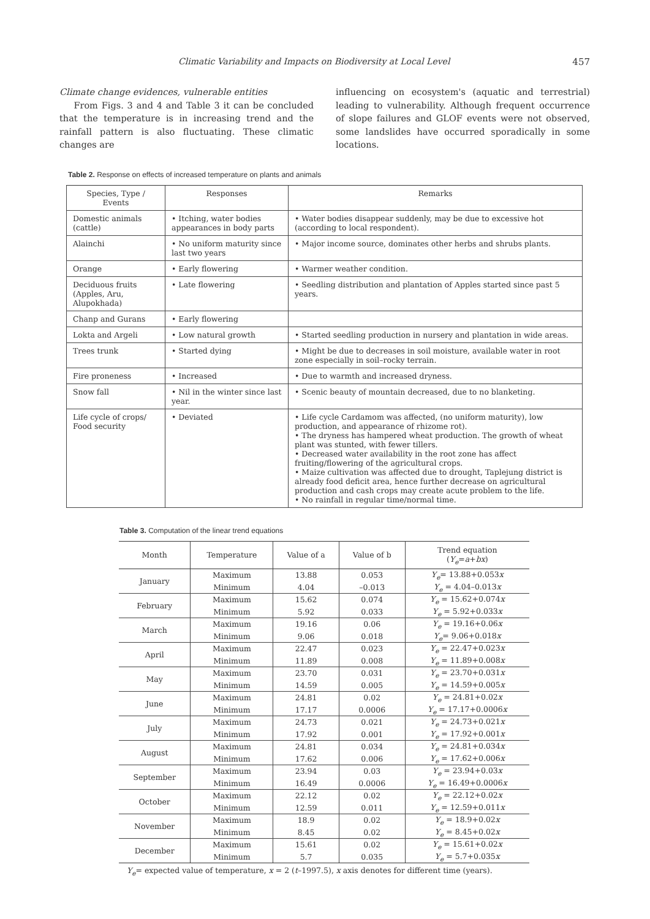Climatic Variability and Impacts on Biodiversity at Local Level 457
Climate change evidences, vulnerable entities
From Figs. 3 and 4 and Table 3 it can be concluded that the temperature is in increasing trend and the rainfall pattern is also fluctuating. These climatic changes are
influencing on ecosystem's (aquatic and terrestrial) leading to vulnerability. Although frequent occurrence of slope failures and GLOF events were not observed, some landslides have occurred sporadically in some locations.
Table 2. Response on effects of increased temperature on plants and animals
| Species, Type / Events | Responses | Remarks |
| --- | --- | --- |
| Domestic animals (cattle) | • Itching, water bodies appearances in body parts | • Water bodies disappear suddenly, may be due to excessive hot (according to local respondent). |
| Alainchi | • No uniform maturity since last two years | • Major income source, dominates other herbs and shrubs plants. |
| Orange | • Early flowering | • Warmer weather condition. |
| Deciduous fruits (Apples, Aru, Alupokhada) | • Late flowering | • Seedling distribution and plantation of Apples started since past 5 years. |
| Chanp and Gurans | • Early flowering | |
| Lokta and Argeli | • Low natural growth | • Started seedling production in nursery and plantation in wide areas. |
| Trees trunk | • Started dying | • Might be due to decreases in soil moisture, available water in root zone especially in soil–rocky terrain. |
| Fire proneness | • Increased | • Due to warmth and increased dryness. |
| Snow fall | • Nil in the winter since last year. | • Scenic beauty of mountain decreased, due to no blanketing. |
| Life cycle of crops/ Food security | • Deviated | • Life cycle Cardamom was affected, (no uniform maturity), low production, and appearance of rhizome rot). • The dryness has hampered wheat production. The growth of wheat plant was stunted, with fewer tillers. • Decreased water availability in the root zone has affect fruiting/flowering of the agricultural crops. • Maize cultivation was affected due to drought, Taplejung district is already food deficit area, hence further decrease on agricultural production and cash crops may create acute problem to the life. • No rainfall in regular time/normal time. |
Table 3. Computation of the linear trend equations
| Month | Temperature | Value of a | Value of b | Trend equation ( Y<sub>e</sub> = a + bx ) |
| --- | --- | --- | --- | --- |
| January | Maximum | 13.88 | 0.053 | Y<sub>e</sub> = 13.88+0.053 x |
| | Minimum | 4.04 | –0.013 | Y<sub>e</sub> = 4.04–0.013 x |
| February | Maximum | 15.62 | 0.074 | Y<sub>e</sub> = 15.62+0.074 x |
| | Minimum | 5.92 | 0.033 | Y<sub>e</sub> = 5.92+0.033 x |
| March | Maximum | 19.16 | 0.06 | Y<sub>e</sub> = 19.16+0.06 x |
| | Minimum | 9.06 | 0.018 | Y<sub>e</sub> = 9.06+0.018 x |
| April | Maximum | 22.47 | 0.023 | Y<sub>e</sub> = 22.47+0.023 x |
| | Minimum | 11.89 | 0.008 | Y<sub>e</sub> = 11.89+0.008 x |
| May | Maximum | 23.70 | 0.031 | Y<sub>e</sub> = 23.70+0.031 x |
| | Minimum | 14.59 | 0.005 | Y<sub>e</sub> = 14.59+0.005 x |
| June | Maximum | 24.81 | 0.02 | Y<sub>e</sub> = 24.81+0.02 x |
| | Minimum | 17.17 | 0.0006 | Y<sub>e</sub> = 17.17+0.0006 x |
| July | Maximum | 24.73 | 0.021 | Y<sub>e</sub> = 24.73+0.021 x |
| | Minimum | 17.92 | 0.001 | Y<sub>e</sub> = 17.92+0.001 x |
| August | Maximum | 24.81 | 0.034 | Y<sub>e</sub> = 24.81+0.034 x |
| | Minimum | 17.62 | 0.006 | Y<sub>e</sub> = 17.62+0.006 x |
| September | Maximum | 23.94 | 0.03 | Y<sub>e</sub> = 23.94+0.03 x |
| | Minimum | 16.49 | 0.0006 | Y<sub>e</sub> = 16.49+0.0006 x |
| October | Maximum | 22.12 | 0.02 | Y<sub>e</sub> = 22.12+0.02 x |
| | Minimum | 12.59 | 0.011 | Y<sub>e</sub> = 12.59+0.011 x |
| November | Maximum | 18.9 | 0.02 | Y<sub>e</sub> = 18.9+0.02 x |
| | Minimum | 8.45 | 0.02 | Y<sub>e</sub> = 8.45+0.02 x |
| December | Maximum | 15.61 | 0.02 | Y<sub>e</sub> = 15.61+0.02 x |
| | Minimum | 5.7 | 0.035 | Y<sub>e</sub> = 5.7+0.035 x |
Y<sub>e</sub>= expected value of temperature, x = 2 (t–1997.5), x axis denotes for different time (years).